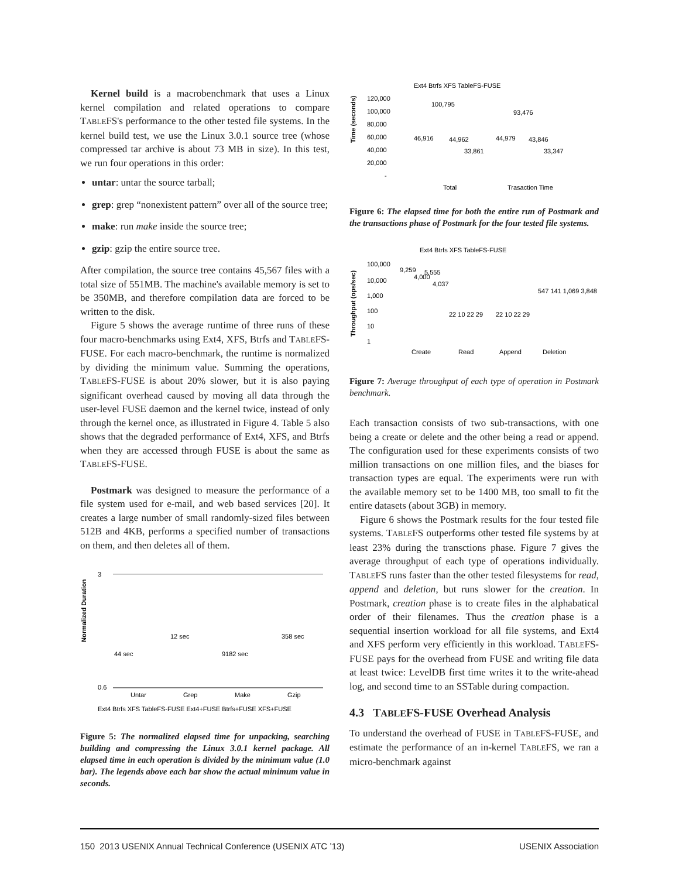Kernel build is a macrobenchmark that uses a Linux kernel compilation and related operations to compare TABLEFS's performance to the other tested file systems. In the kernel build test, we use the Linux 3.0.1 source tree (whose compressed tar archive is about 73 MB in size). In this test, we run four operations in this order:
untar: untar the source tarball;
grep: grep “nonexistent pattern” over all of the source tree;
make: run make inside the source tree;
gzip: gzip the entire source tree.
After compilation, the source tree contains 45,567 files with a total size of 551MB. The machine's available memory is set to be 350MB, and therefore compilation data are forced to be written to the disk.
Figure 5 shows the average runtime of three runs of these four macro-benchmarks using Ext4, XFS, Btrfs and TABLEFS-FUSE. For each macro-benchmark, the runtime is normalized by dividing the minimum value. Summing the operations, TABLEFS-FUSE is about 20% slower, but it is also paying significant overhead caused by moving all data through the user-level FUSE daemon and the kernel twice, instead of only through the kernel once, as illustrated in Figure 4. Table 5 also shows that the degraded performance of Ext4, XFS, and Btrfs when they are accessed through FUSE is about the same as TABLEFS-FUSE.
Postmark was designed to measure the performance of a file system used for e-mail, and web based services [20]. It creates a large number of small randomly-sized files between 512B and 4KB, performs a specified number of transactions on them, and then deletes all of them.
Normalized Duration
3
0.6
44 sec
12 sec
9182 sec
358 sec
Untar
Grep
Make
Gzip
Ext4 Btrfs XFS TableFS-FUSE Ext4+FUSE Btrfs+FUSE XFS+FUSE
Figure 5: The normalized elapsed time for unpacking, searching building and compressing the Linux 3.0.1 kernel package. All elapsed time in each operation is divided by the minimum value (1.0 bar). The legends above each bar show the actual minimum value in seconds.
Ext4 Btrfs XFS TableFS-FUSE
Time (seconds)
120,000
100,000
80,000
60,000
40,000
20,000
-
46,916
100,795
44,962
33,861
44,979
93,476
43,846
33,347
Total
Trasaction Time
Figure 6: The elapsed time for both the entire run of Postmark and the transactions phase of Postmark for the four tested file systems.
Ext4 Btrfs XFS TableFS-FUSE
Throughput (ops/sec)
100,000
10,000
1,000
100
10
1
9,259
4,000
5,555
4,037
22 10 22 29
22 10 22 29
547 141 1,069 3,848
Create
Read
Append
Deletion
Figure 7: Average throughput of each type of operation in Postmark benchmark.
Each transaction consists of two sub-transactions, with one being a create or delete and the other being a read or append. The configuration used for these experiments consists of two million transactions on one million files, and the biases for transaction types are equal. The experiments were run with the available memory set to be 1400 MB, too small to fit the entire datasets (about 3GB) in memory.
Figure 6 shows the Postmark results for the four tested file systems. TABLEFS outperforms other tested file systems by at least 23% during the transctions phase. Figure 7 gives the average throughput of each type of operations individually. TABLEFS runs faster than the other tested filesystems for read, append and deletion, but runs slower for the creation. In Postmark, creation phase is to create files in the alphabatical order of their filenames. Thus the creation phase is a sequential insertion workload for all file systems, and Ext4 and XFS perform very efficiently in this workload. TABLEFS-FUSE pays for the overhead from FUSE and writing file data at least twice: LevelDB first time writes it to the write-ahead log, and second time to an SSTable during compaction.
4.3 TABLEFS-FUSE Overhead Analysis
To understand the overhead of FUSE in TABLEFS-FUSE, and estimate the performance of an in-kernel TABLEFS, we ran a micro-benchmark against
150 2013 USENIX Annual Technical Conference (USENIX ATC ’13) USENIX Association